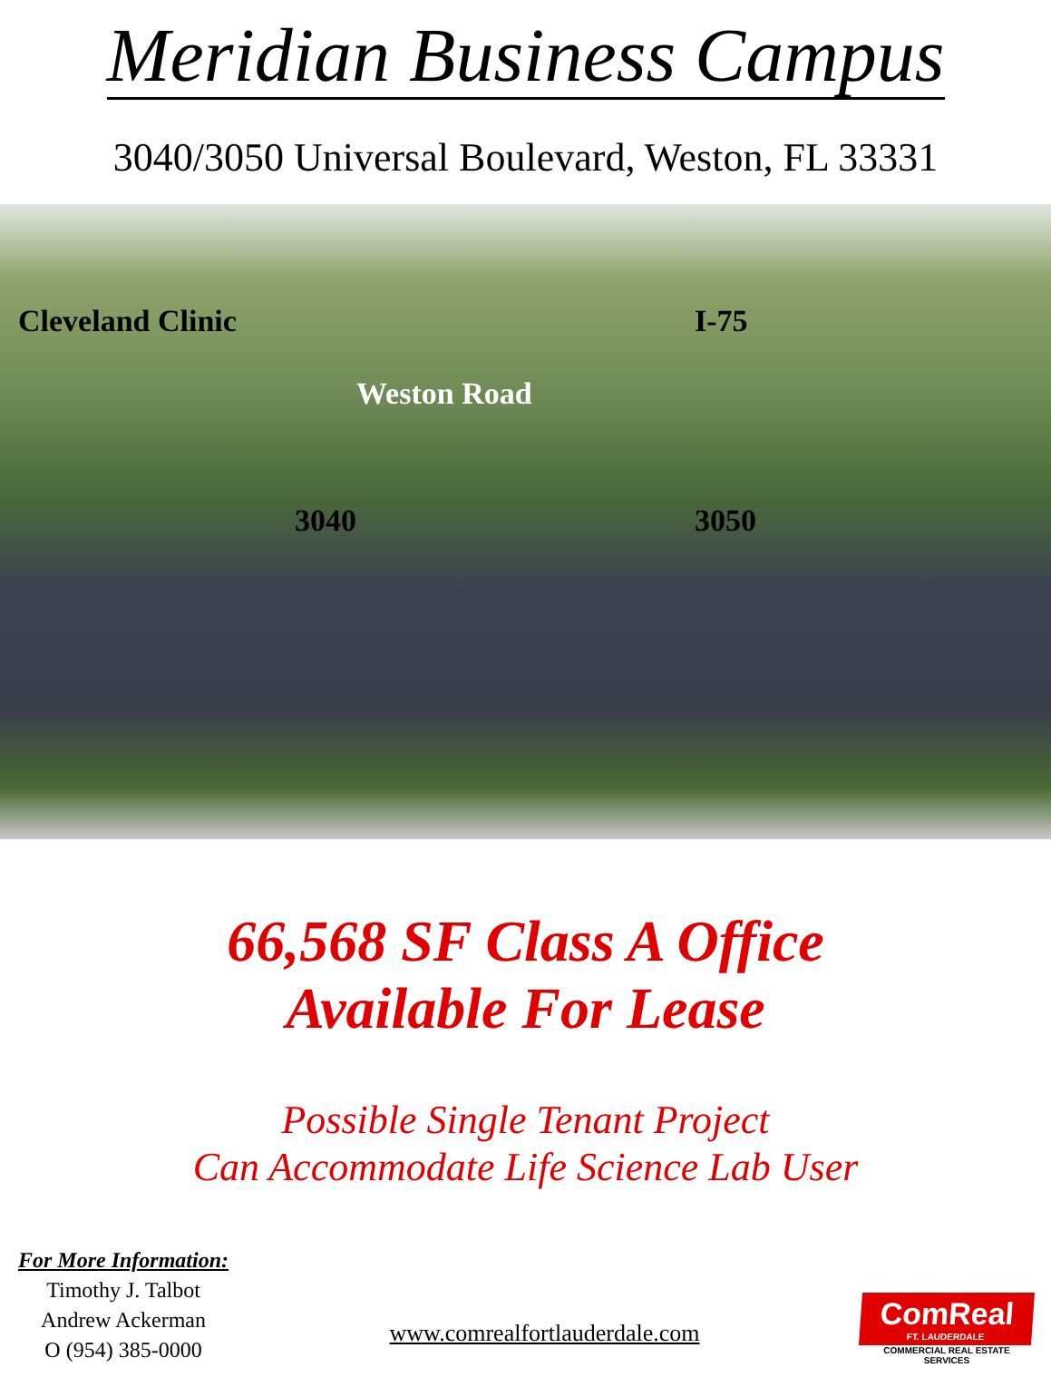Meridian Business Campus
3040/3050 Universal Boulevard, Weston, FL 33331
Cleveland Clinic
I-75
Weston Road
3040
3050
66,568 SF Class A Office
Available For Lease
Possible Single Tenant Project
Can Accommodate Life Science Lab User
For More Information:
Timothy J. Talbot
Andrew Ackerman
O (954) 385-0000
www.comrealfortlauderdale.com
ComReal
FT. LAUDERDALE
COMMERCIAL REAL ESTATE SERVICES